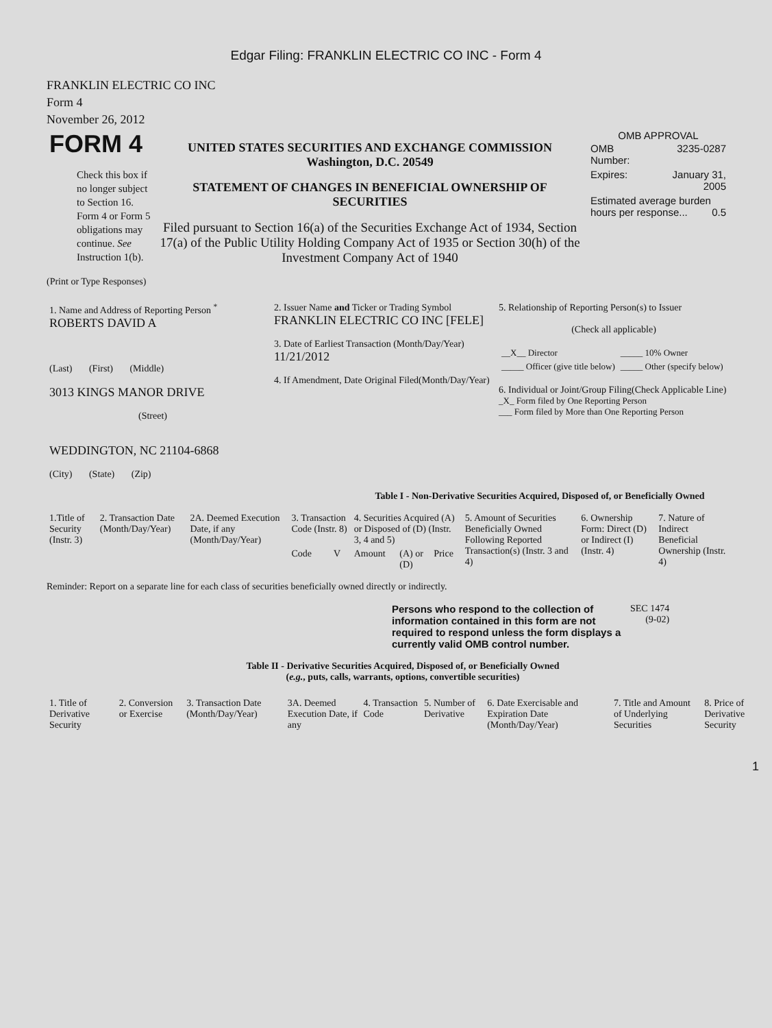Edgar Filing: FRANKLIN ELECTRIC CO INC - Form 4
FRANKLIN ELECTRIC CO INC
Form 4
November 26, 2012
| FORM 4 Check this box if no longer subject to Section 16. Form 4 or Form 5 obligations may continue. See Instruction 1(b). | UNITED STATES SECURITIES AND EXCHANGE COMMISSION Washington, D.C. 20549 STATEMENT OF CHANGES IN BENEFICIAL OWNERSHIP OF SECURITIES Filed pursuant to Section 16(a) of the Securities Exchange Act of 1934, Section 17(a) of the Public Utility Holding Company Act of 1935 or Section 30(h) of the Investment Company Act of 1940 | OMB APPROVAL / OMB Number: / 3235-0287 / / Expires: / January 31, 2005 / / Estimated average burden hours per response... 0.5 / / |
(Print or Type Responses)
| 1. Name and Address of Reporting Person <sup>*</sup> ROBERTS DAVID A (Last) (First) (Middle) 3013 KINGS MANOR DRIVE (Street) WEDDINGTON, NC 21104-6868 (City) (State) (Zip) | 2. Issuer Name and Ticker or Trading Symbol FRANKLIN ELECTRIC CO INC [FELE] 3. Date of Earliest Transaction (Month/Day/Year) 11/21/2012 4. If Amendment, Date Original Filed(Month/Day/Year) | 5. Relationship of Reporting Person(s) to Issuer (Check all applicable) / __X__ Director / _____ 10% Owner / / _____ Officer (give title below) / _____ Other (specify below) / 6. Individual or Joint/Group Filing(Check Applicable Line) _X_ Form filed by One Reporting Person ___ Form filed by More than One Reporting Person |
Table I - Non-Derivative Securities Acquired, Disposed of, or Beneficially Owned
| 1.Title of Security (Instr. 3) | 2. Transaction Date (Month/Day/Year) | 2A. Deemed Execution Date, if any (Month/Day/Year) | 3. Transaction Code (Instr. 8) | | 4. Securities Acquired (A) or Disposed of (D) (Instr. 3, 4 and 5) | | | 5. Amount of Securities Beneficially Owned Following Reported Transaction(s) (Instr. 3 and 4) | 6. Ownership Form: Direct (D) or Indirect (I) (Instr. 4) | 7. Nature of Indirect Beneficial Ownership (Instr. 4) |
| --- | --- | --- | --- | --- | --- | --- | --- | --- | --- | --- |
| | | | Code | V | Amount | (A) or (D) | Price | | | |
Reminder: Report on a separate line for each class of securities beneficially owned directly or indirectly.
| Persons who respond to the collection of information contained in this form are not required to respond unless the form displays a currently valid OMB control number. | SEC 1474 (9-02) |
Table II - Derivative Securities Acquired, Disposed of, or Beneficially Owned
(e.g., puts, calls, warrants, options, convertible securities)
| 1. Title of Derivative Security | 2. Conversion or Exercise | 3. Transaction Date (Month/Day/Year) | 3A. Deemed Execution Date, if any | 4. Transaction Code | 5. Number of Derivative | 6. Date Exercisable and Expiration Date (Month/Day/Year) | 7. Title and Amount of Underlying Securities | 8. Price of Derivative Security |
| --- | --- | --- | --- | --- | --- | --- | --- | --- |
1